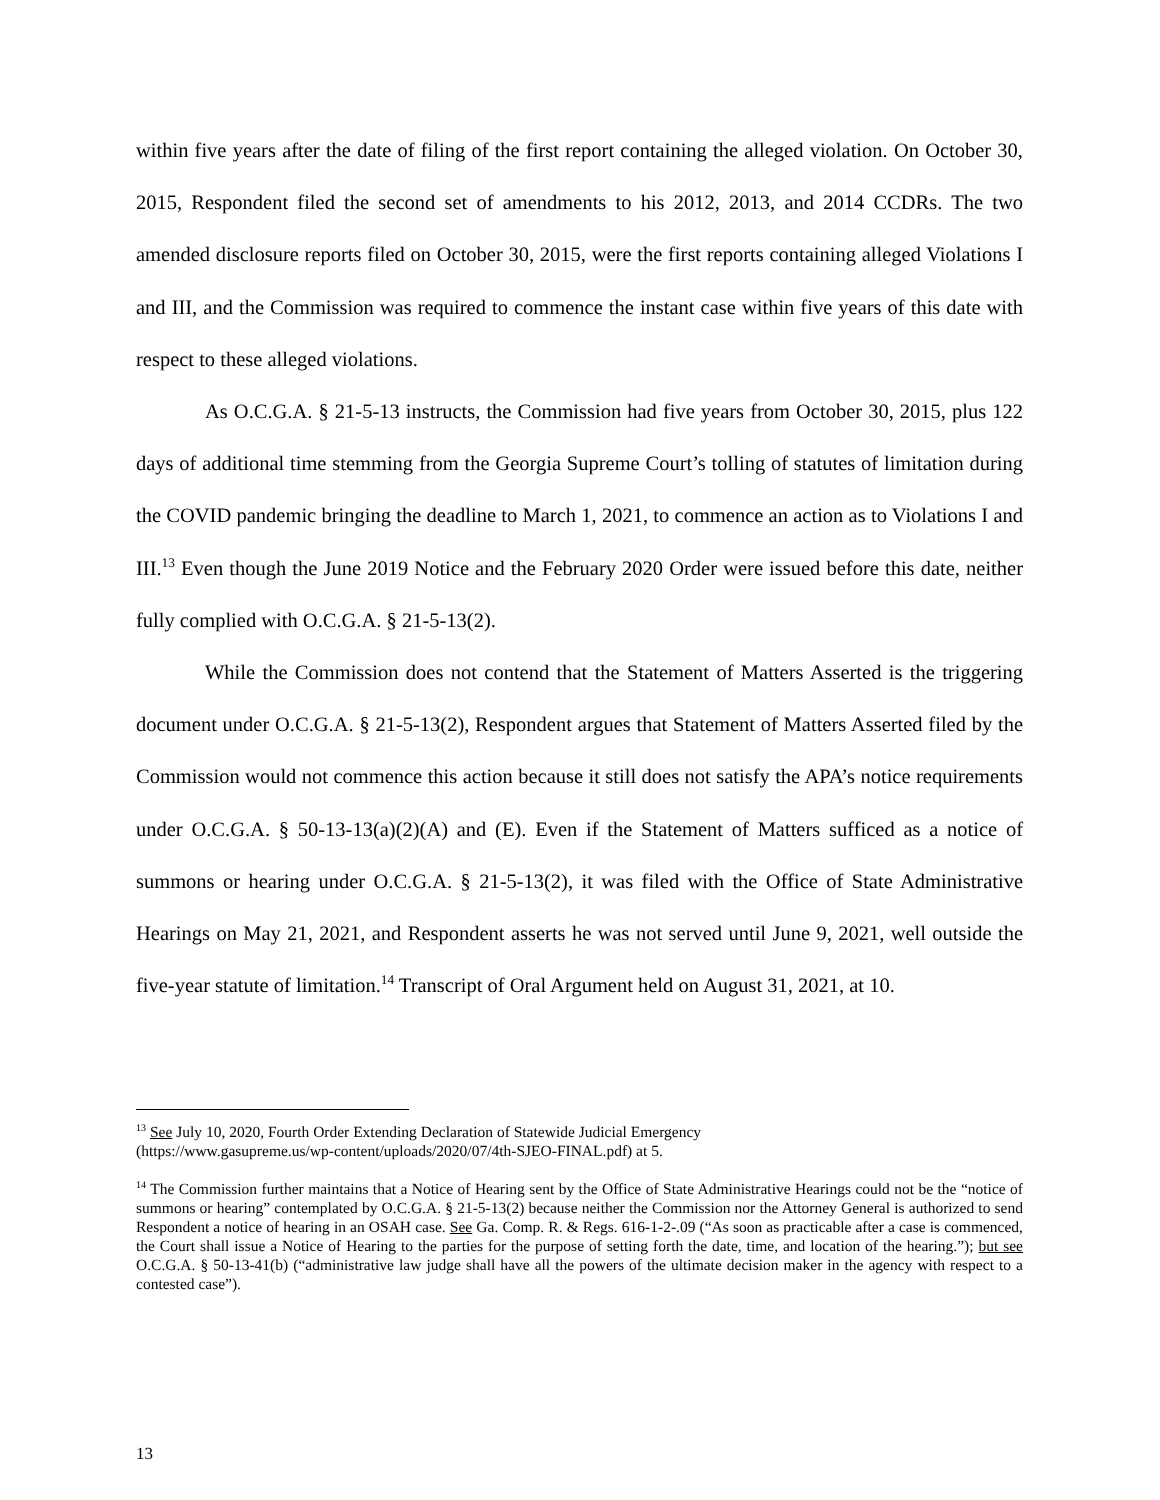within five years after the date of filing of the first report containing the alleged violation. On October 30, 2015, Respondent filed the second set of amendments to his 2012, 2013, and 2014 CCDRs. The two amended disclosure reports filed on October 30, 2015, were the first reports containing alleged Violations I and III, and the Commission was required to commence the instant case within five years of this date with respect to these alleged violations.
As O.C.G.A. § 21-5-13 instructs, the Commission had five years from October 30, 2015, plus 122 days of additional time stemming from the Georgia Supreme Court’s tolling of statutes of limitation during the COVID pandemic bringing the deadline to March 1, 2021, to commence an action as to Violations I and III.<sup>13</sup> Even though the June 2019 Notice and the February 2020 Order were issued before this date, neither fully complied with O.C.G.A. § 21-5-13(2).
While the Commission does not contend that the Statement of Matters Asserted is the triggering document under O.C.G.A. § 21-5-13(2), Respondent argues that Statement of Matters Asserted filed by the Commission would not commence this action because it still does not satisfy the APA’s notice requirements under O.C.G.A. § 50-13-13(a)(2)(A) and (E). Even if the Statement of Matters sufficed as a notice of summons or hearing under O.C.G.A. § 21-5-13(2), it was filed with the Office of State Administrative Hearings on May 21, 2021, and Respondent asserts he was not served until June 9, 2021, well outside the five-year statute of limitation.<sup>14</sup> Transcript of Oral Argument held on August 31, 2021, at 10.
<sup>13</sup> See July 10, 2020, Fourth Order Extending Declaration of Statewide Judicial Emergency
(https://www.gasupreme.us/wp-content/uploads/2020/07/4th-SJEO-FINAL.pdf) at 5.
<sup>14</sup> The Commission further maintains that a Notice of Hearing sent by the Office of State Administrative Hearings could not be the “notice of summons or hearing” contemplated by O.C.G.A. § 21-5-13(2) because neither the Commission nor the Attorney General is authorized to send Respondent a notice of hearing in an OSAH case. See Ga. Comp. R. & Regs. 616-1-2-.09 (“As soon as practicable after a case is commenced, the Court shall issue a Notice of Hearing to the parties for the purpose of setting forth the date, time, and location of the hearing.”); but see O.C.G.A. § 50-13-41(b) (“administrative law judge shall have all the powers of the ultimate decision maker in the agency with respect to a contested case”).
13